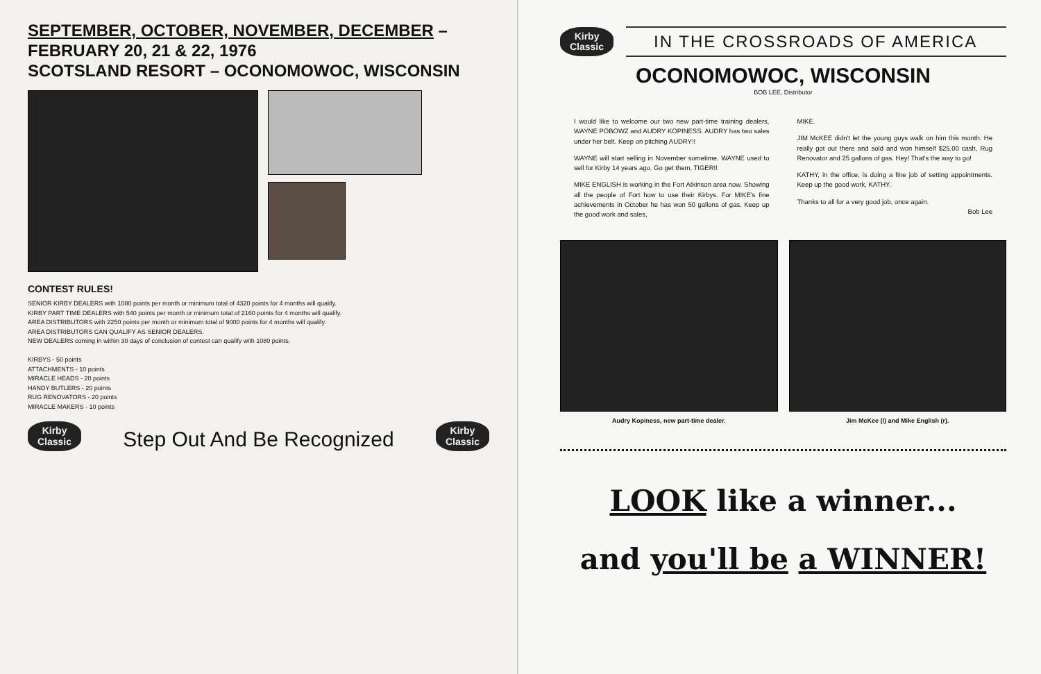SEPTEMBER, OCTOBER, NOVEMBER, DECEMBER –
FEBRUARY 20, 21 & 22, 1976
SCOTSLAND RESORT – OCONOMOWOC, WISCONSIN
CONTEST RULES!
SENIOR KIRBY DEALERS with 1080 points per month or minimum total of 4320 points for 4 months will qualify.
KIRBY PART TIME DEALERS with 540 points per month or minimum total of 2160 points for 4 months will qualify.
AREA DISTRIBUTORS with 2250 points per month or minimum total of 9000 points for 4 months will qualify.
AREA DISTRIBUTORS CAN QUALIFY AS SENIOR DEALERS.
NEW DEALERS coming in within 30 days of conclusion of contest can qualify with 1080 points.
KIRBYS - 50 points
ATTACHMENTS - 10 points
MIRACLE HEADS - 20 points
HANDY BUTLERS - 20 points
RUG RENOVATORS - 20 points
MIRACLE MAKERS - 10 points
Kirby
Classic Step Out And Be Recognized Kirby
Classic
Kirby
Classic
IN THE CROSSROADS OF AMERICA
OCONOMOWOC, WISCONSIN
BOB LEE, Distributor
I would like to welcome our two new part-time training dealers, WAYNE POBOWZ and AUDRY KOPINESS. AUDRY has two sales under her belt. Keep on pitching AUDRY!!
WAYNE will start selling in November sometime. WAYNE used to sell for Kirby 14 years ago. Go get them, TIGER!!
MIKE ENGLISH is working in the Fort Atkinson area now. Showing all the people of Fort how to use their Kirbys. For MIKE's fine achievements in October he has won 50 gallons of gas. Keep up the good work and sales,
MIKE.
JIM McKEE didn't let the young guys walk on him this month. He really got out there and sold and won himself $25.00 cash, Rug Renovator and 25 gallons of gas. Hey! That's the way to go!
KATHY, in the office, is doing a fine job of setting appointments. Keep up the good work, KATHY.
Thanks to all for a very good job, once again.
Bob Lee
Audry Kopiness, new part-time dealer.
Jim McKee (l) and Mike English (r).
LOOK like a winner...
and you'll be a WINNER!